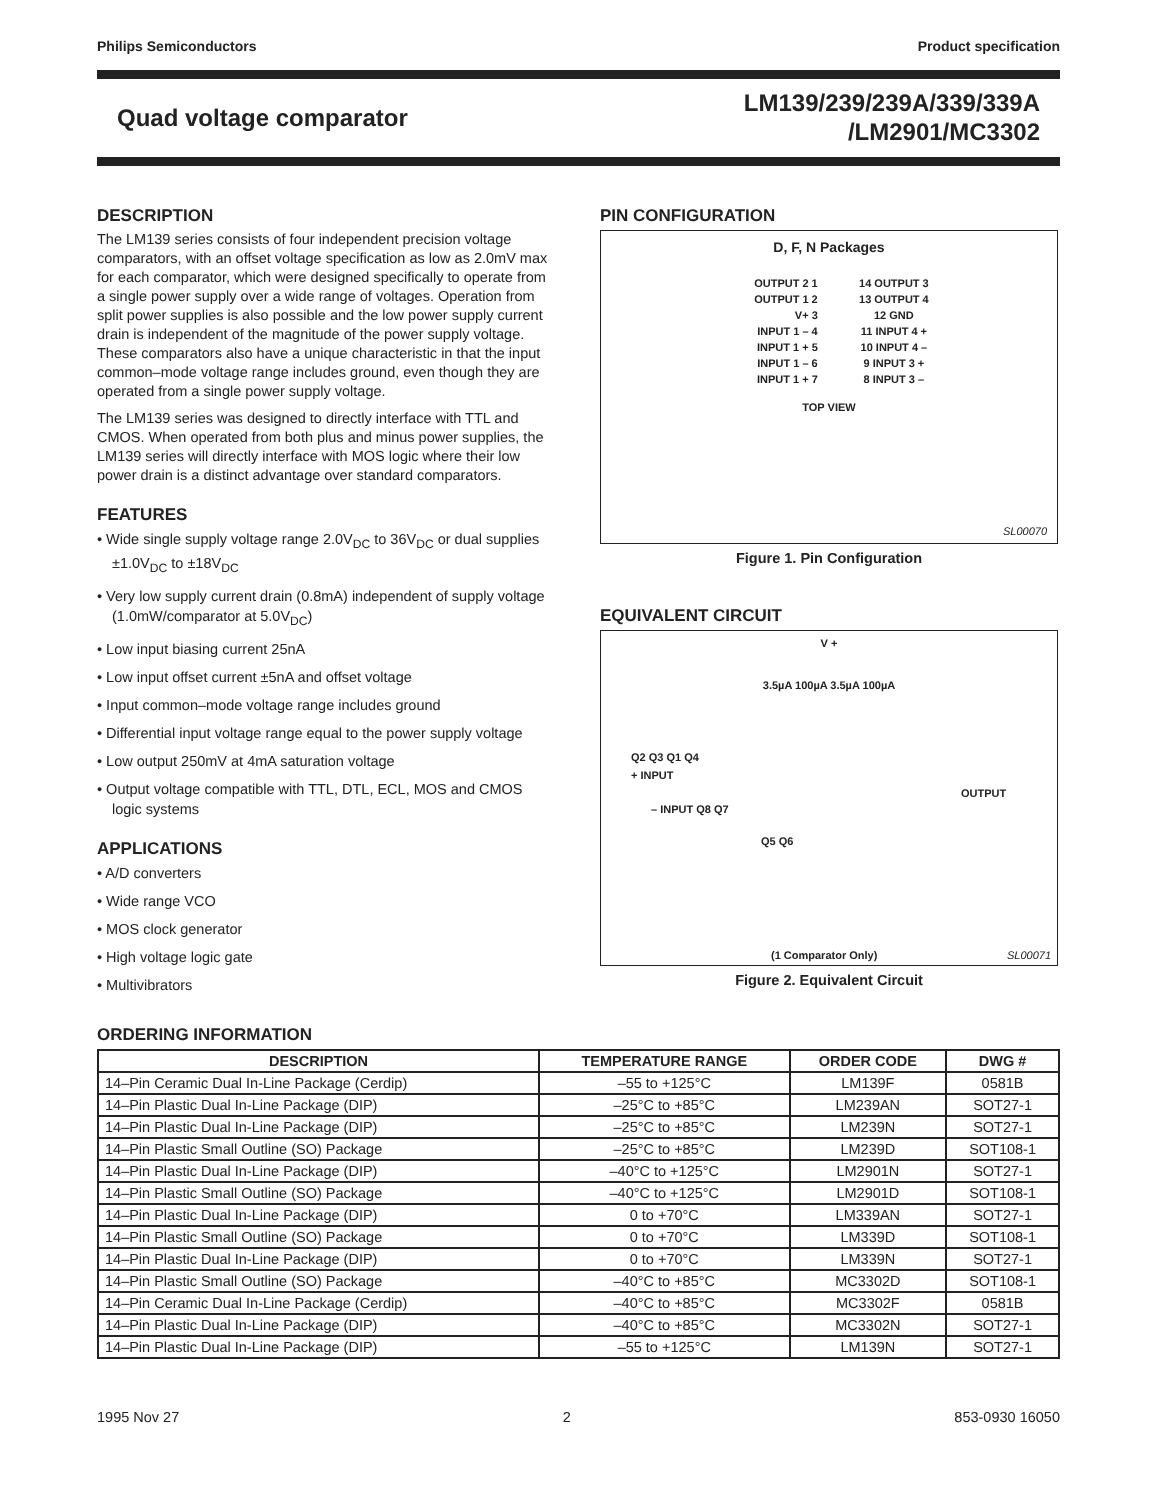Philips Semiconductors Product specification
Quad voltage comparator
LM139/239/239A/339/339A
/LM2901/MC3302
DESCRIPTION
The LM139 series consists of four independent precision voltage comparators, with an offset voltage specification as low as 2.0mV max for each comparator, which were designed specifically to operate from a single power supply over a wide range of voltages. Operation from split power supplies is also possible and the low power supply current drain is independent of the magnitude of the power supply voltage. These comparators also have a unique characteristic in that the input common–mode voltage range includes ground, even though they are operated from a single power supply voltage.
The LM139 series was designed to directly interface with TTL and CMOS. When operated from both plus and minus power supplies, the LM139 series will directly interface with MOS logic where their low power drain is a distinct advantage over standard comparators.
FEATURES
• Wide single supply voltage range 2.0V<sub>DC</sub> to 36V<sub>DC</sub> or dual supplies ±1.0V<sub>DC</sub> to ±18V<sub>DC</sub>
• Very low supply current drain (0.8mA) independent of supply voltage (1.0mW/comparator at 5.0V<sub>DC</sub>)
• Low input biasing current 25nA
• Low input offset current ±5nA and offset voltage
• Input common–mode voltage range includes ground
• Differential input voltage range equal to the power supply voltage
• Low output 250mV at 4mA saturation voltage
• Output voltage compatible with TTL, DTL, ECL, MOS and CMOS logic systems
APPLICATIONS
• A/D converters
• Wide range VCO
• MOS clock generator
• High voltage logic gate
• Multivibrators
PIN CONFIGURATION
D, F, N Packages
| OUTPUT 2 1 | 14 OUTPUT 3 |
| OUTPUT 1 2 | 13 OUTPUT 4 |
| V+ 3 | 12 GND |
| INPUT 1 – 4 | 11 INPUT 4 + |
| INPUT 1 + 5 | 10 INPUT 4 – |
| INPUT 1 – 6 | 9 INPUT 3 + |
| INPUT 1 + 7 | 8 INPUT 3 – |
TOP VIEW
SL00070
Figure 1. Pin Configuration
EQUIVALENT CIRCUIT
V +
3.5µA 100µA 3.5µA 100µA
Q2 Q3 Q1 Q4
+ INPUT
OUTPUT
– INPUT Q8 Q7
Q5 Q6
(1 Comparator Only) SL00071
Figure 2. Equivalent Circuit
ORDERING INFORMATION
| DESCRIPTION | TEMPERATURE RANGE | ORDER CODE | DWG # |
| --- | --- | --- | --- |
| 14–Pin Ceramic Dual In-Line Package (Cerdip) | –55 to +125°C | LM139F | 0581B |
| 14–Pin Plastic Dual In-Line Package (DIP) | –25°C to +85°C | LM239AN | SOT27-1 |
| 14–Pin Plastic Dual In-Line Package (DIP) | –25°C to +85°C | LM239N | SOT27-1 |
| 14–Pin Plastic Small Outline (SO) Package | –25°C to +85°C | LM239D | SOT108-1 |
| 14–Pin Plastic Dual In-Line Package (DIP) | –40°C to +125°C | LM2901N | SOT27-1 |
| 14–Pin Plastic Small Outline (SO) Package | –40°C to +125°C | LM2901D | SOT108-1 |
| 14–Pin Plastic Dual In-Line Package (DIP) | 0 to +70°C | LM339AN | SOT27-1 |
| 14–Pin Plastic Small Outline (SO) Package | 0 to +70°C | LM339D | SOT108-1 |
| 14–Pin Plastic Dual In-Line Package (DIP) | 0 to +70°C | LM339N | SOT27-1 |
| 14–Pin Plastic Small Outline (SO) Package | –40°C to +85°C | MC3302D | SOT108-1 |
| 14–Pin Ceramic Dual In-Line Package (Cerdip) | –40°C to +85°C | MC3302F | 0581B |
| 14–Pin Plastic Dual In-Line Package (DIP) | –40°C to +85°C | MC3302N | SOT27-1 |
| 14–Pin Plastic Dual In-Line Package (DIP) | –55 to +125°C | LM139N | SOT27-1 |
1995 Nov 27 2 853-0930 16050